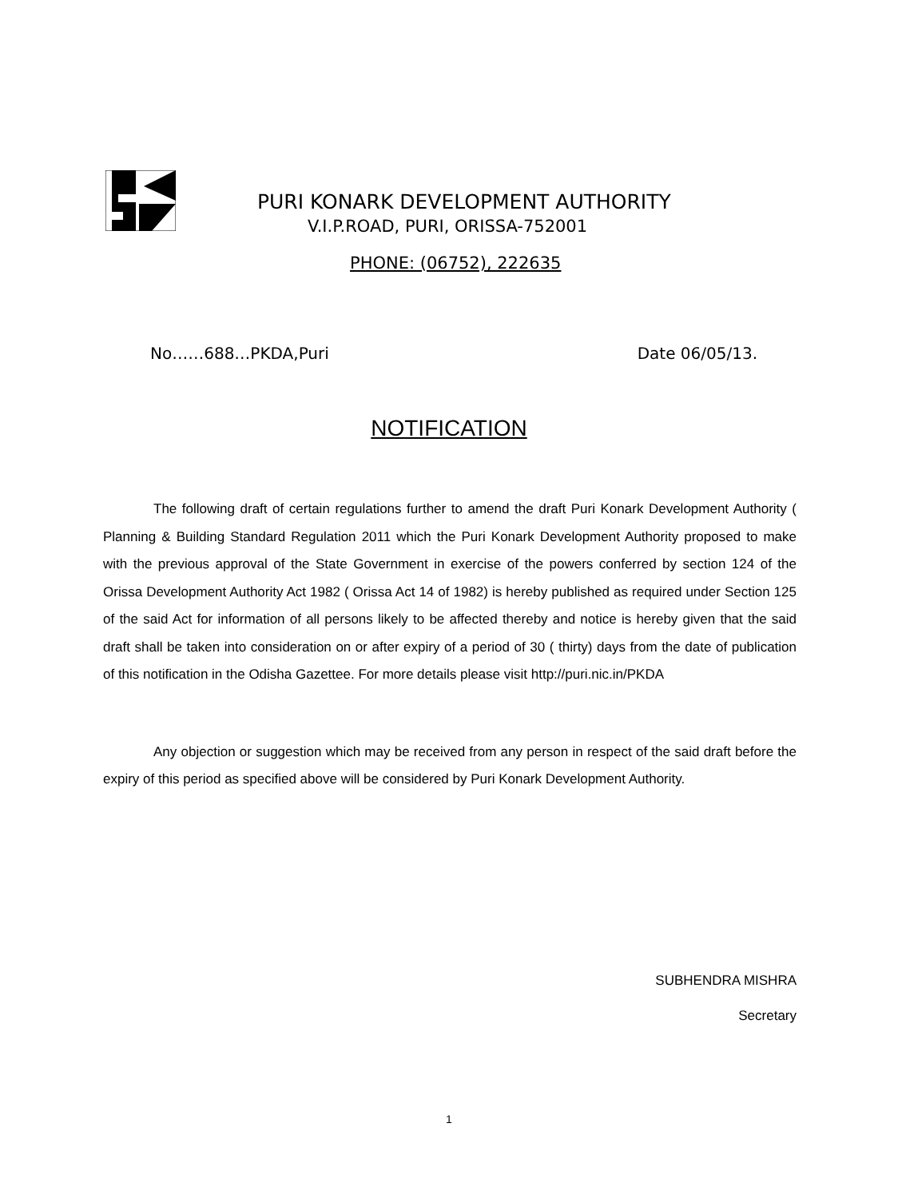PURI KONARK DEVELOPMENT AUTHORITY
V.I.P.ROAD, PURI, ORISSA-752001
PHONE: (06752), 222635
No……688…PKDA,Puri Date 06/05/13.
NOTIFICATION
The following draft of certain regulations further to amend the draft Puri Konark Development Authority ( Planning & Building Standard Regulation 2011 which the Puri Konark Development Authority proposed to make with the previous approval of the State Government in exercise of the powers conferred by section 124 of the Orissa Development Authority Act 1982 ( Orissa Act 14 of 1982) is hereby published as required under Section 125 of the said Act for information of all persons likely to be affected thereby and notice is hereby given that the said draft shall be taken into consideration on or after expiry of a period of 30 ( thirty) days from the date of publication of this notification in the Odisha Gazettee. For more details please visit http://puri.nic.in/PKDA
Any objection or suggestion which may be received from any person in respect of the said draft before the expiry of this period as specified above will be considered by Puri Konark Development Authority.
SUBHENDRA MISHRA
Secretary
1